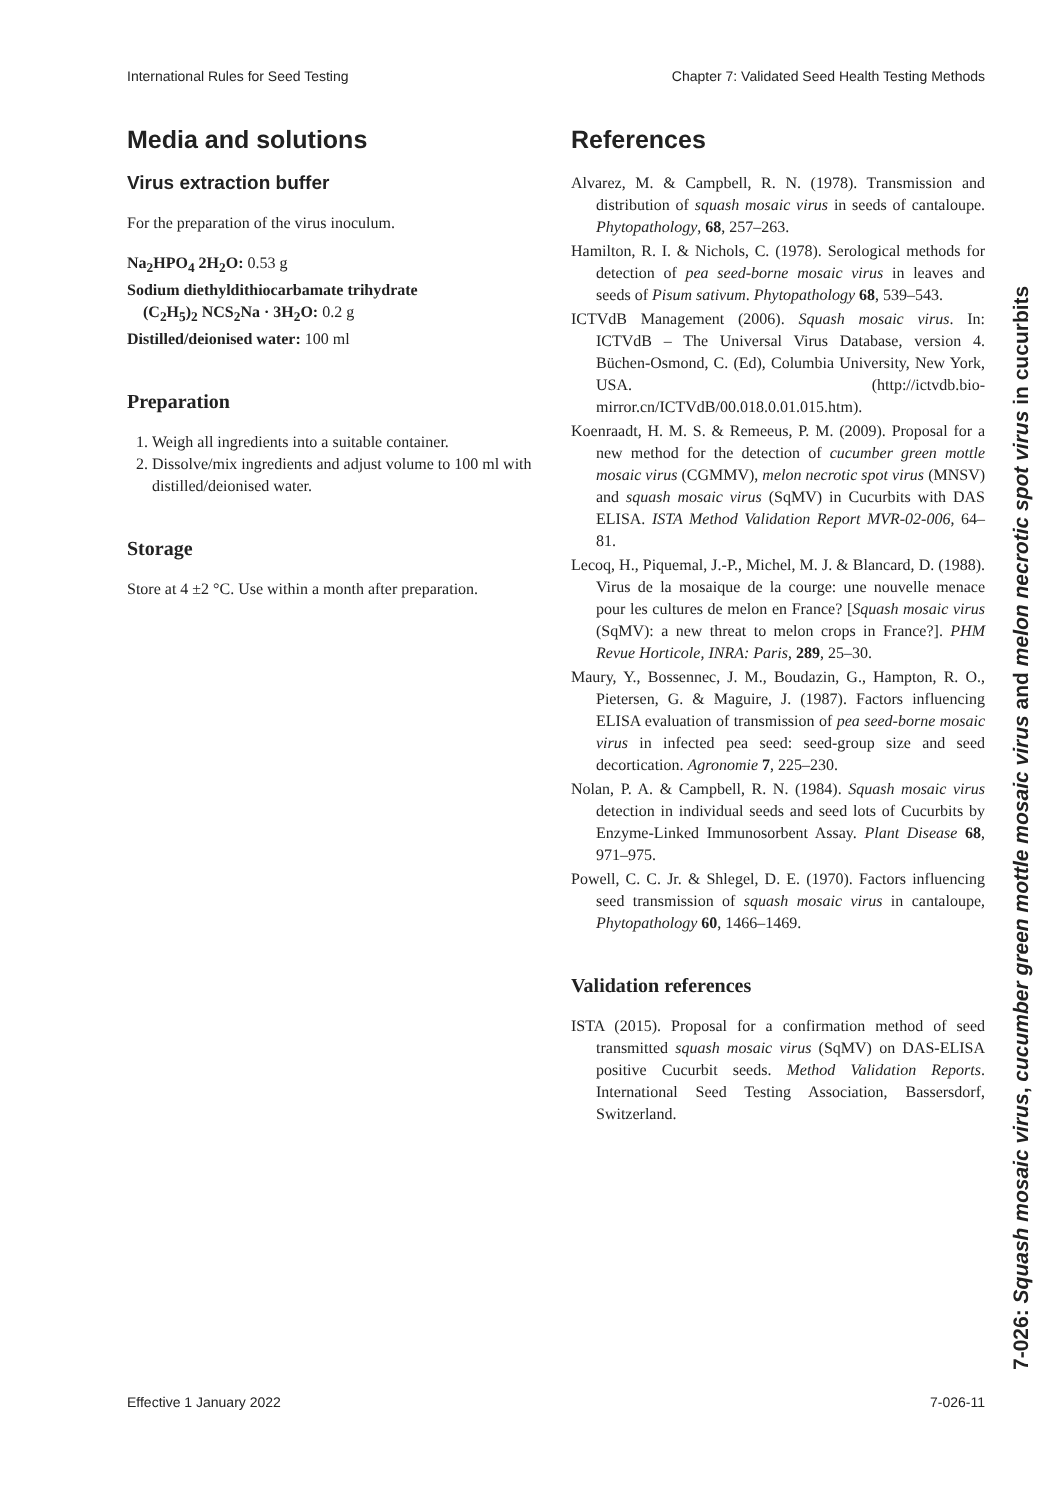International Rules for Seed Testing Chapter 7: Validated Seed Health Testing Methods
Media and solutions
Virus extraction buffer
For the preparation of the virus inoculum.
Na<sub>2</sub>HPO<sub>4</sub> 2H<sub>2</sub>O: 0.53 g
Sodium diethyldithiocarbamate trihydrate
(C<sub>2</sub>H<sub>5</sub>)<sub>2</sub> NCS<sub>2</sub>Na · 3H<sub>2</sub>O: 0.2 g
Distilled/deionised water: 100 ml
Preparation
1. Weigh all ingredients into a suitable container.
2. Dissolve/mix ingredients and adjust volume to 100 ml with distilled/deionised water.
Storage
Store at 4 ±2 °C. Use within a month after preparation.
References
Alvarez, M. & Campbell, R. N. (1978). Transmission and distribution of squash mosaic virus in seeds of cantaloupe. Phytopathology, 68, 257–263.
Hamilton, R. I. & Nichols, C. (1978). Serological methods for detection of pea seed-borne mosaic virus in leaves and seeds of Pisum sativum. Phytopathology 68, 539–543.
ICTVdB Management (2006). Squash mosaic virus. In: ICTVdB – The Universal Virus Database, version 4. Büchen-Osmond, C. (Ed), Columbia University, New York, USA. (http://ictvdb.bio-mirror.cn/ICTVdB/00.018.0.01.015.htm).
Koenraadt, H. M. S. & Remeeus, P. M. (2009). Proposal for a new method for the detection of cucumber green mottle mosaic virus (CGMMV), melon necrotic spot virus (MNSV) and squash mosaic virus (SqMV) in Cucurbits with DAS ELISA. ISTA Method Validation Report MVR-02-006, 64–81.
Lecoq, H., Piquemal, J.-P., Michel, M. J. & Blancard, D. (1988). Virus de la mosaique de la courge: une nouvelle menace pour les cultures de melon en France? [Squash mosaic virus (SqMV): a new threat to melon crops in France?]. PHM Revue Horticole, INRA: Paris, 289, 25–30.
Maury, Y., Bossennec, J. M., Boudazin, G., Hampton, R. O., Pietersen, G. & Maguire, J. (1987). Factors influencing ELISA evaluation of transmission of pea seed-borne mosaic virus in infected pea seed: seed-group size and seed decortication. Agronomie 7, 225–230.
Nolan, P. A. & Campbell, R. N. (1984). Squash mosaic virus detection in individual seeds and seed lots of Cucurbits by Enzyme-Linked Immunosorbent Assay. Plant Disease 68, 971–975.
Powell, C. C. Jr. & Shlegel, D. E. (1970). Factors influencing seed transmission of squash mosaic virus in cantaloupe, Phytopathology 60, 1466–1469.
Validation references
ISTA (2015). Proposal for a confirmation method of seed transmitted squash mosaic virus (SqMV) on DAS-ELISA positive Cucurbit seeds. Method Validation Reports. International Seed Testing Association, Bassersdorf, Switzerland.
7-026: Squash mosaic virus, cucumber green mottle mosaic virus and melon necrotic spot virus in cucurbits
Effective 1 January 2022 7-026-11